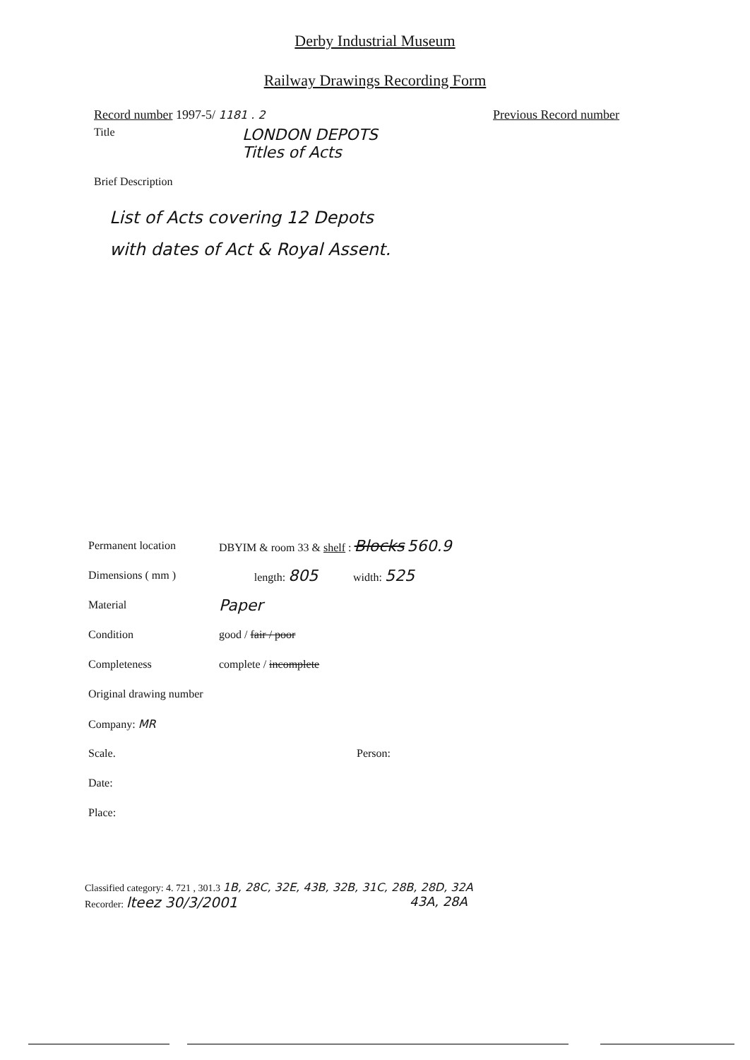Derby Industrial Museum
Railway Drawings Recording Form
Record number 1997-5/ 1181 . 2 Previous Record number
Title
LONDON DEPOTS
Titles of Acts
Brief Description
List of Acts covering 12 Depots
with dates of Act & Royal Assent.
Permanent location
DBYIM & room 33 & shelf : Blocks 560.9
Dimensions ( mm ) length: 805
width: 525
Material
Paper
Condition good / fair / poor
Completeness complete / incomplete
Original drawing number
Company: MR
Scale. Person:
Date:
Place:
Classified category: 4. 721 , 301.3 1B, 28C, 32E, 43B, 32B, 31C, 28B, 28D, 32A
Recorder: lteez 30/3/2001 43A, 28A